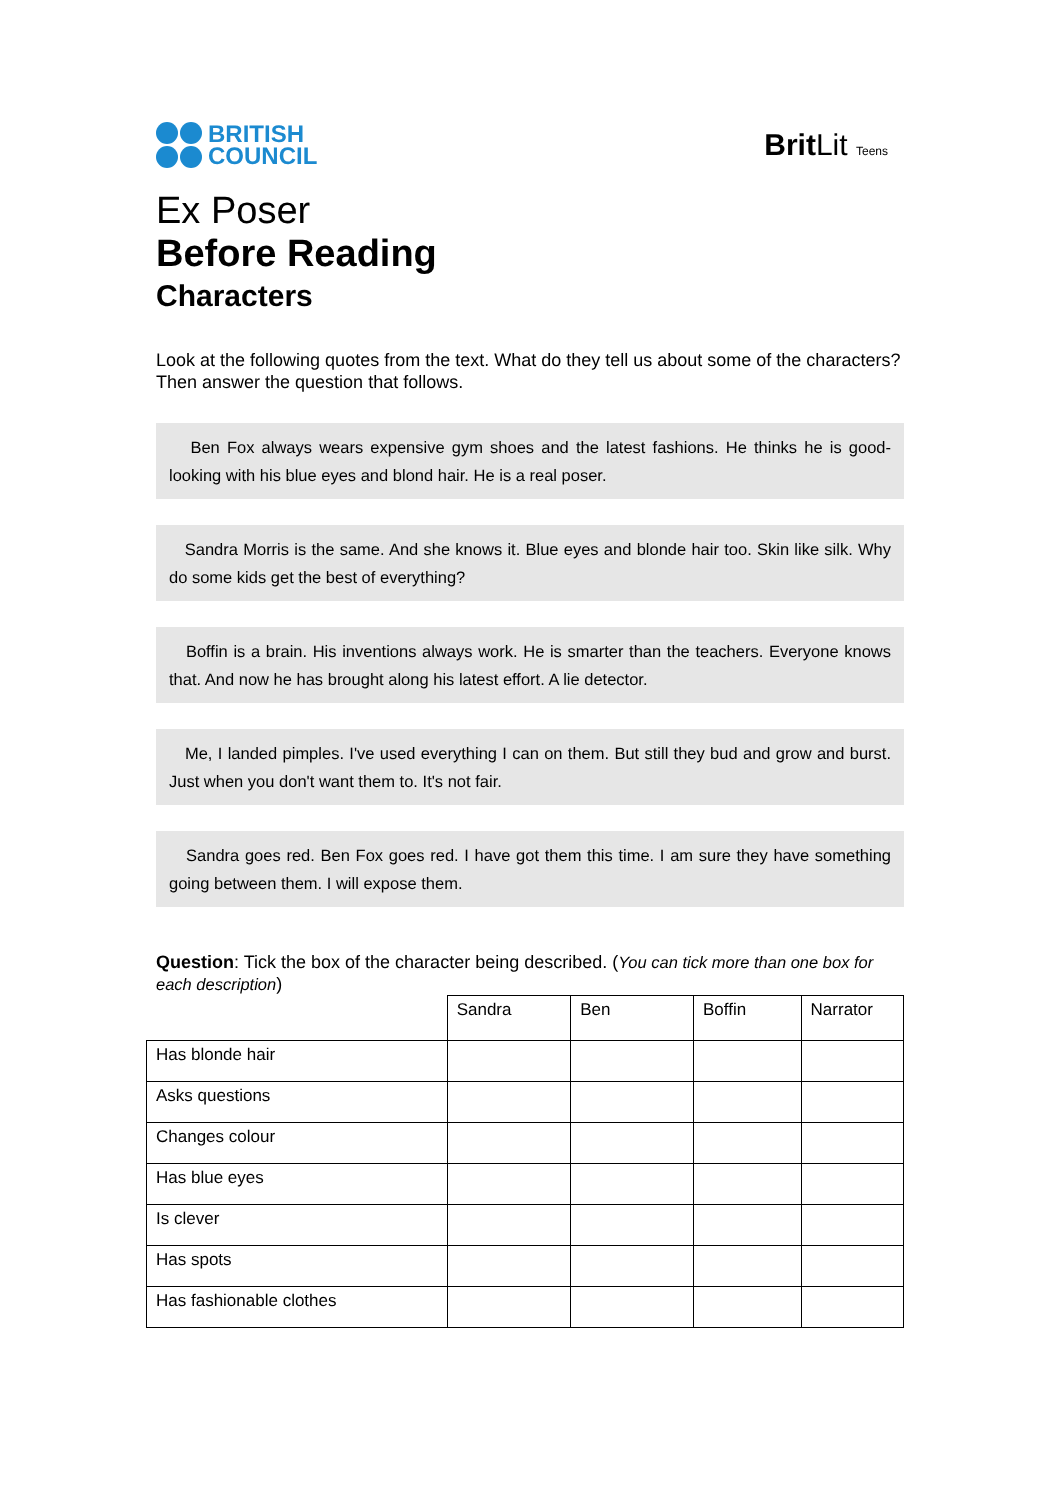BRITISH
COUNCIL
BritLit Teens
Ex Poser
Before Reading
Characters
Look at the following quotes from the text. What do they tell us about some of the characters? Then answer the question that follows.
Ben Fox always wears expensive gym shoes and the latest fashions. He thinks he is good-looking with his blue eyes and blond hair. He is a real poser.
Sandra Morris is the same. And she knows it. Blue eyes and blonde hair too. Skin like silk. Why do some kids get the best of everything?
Boffin is a brain. His inventions always work. He is smarter than the teachers. Everyone knows that. And now he has brought along his latest effort. A lie detector.
Me, I landed pimples. I've used everything I can on them. But still they bud and grow and burst. Just when you don't want them to. It's not fair.
Sandra goes red. Ben Fox goes red. I have got them this time. I am sure they have something going between them. I will expose them.
Question: Tick the box of the character being described. (You can tick more than one box for each description)
| | Sandra | Ben | Boffin | Narrator |
| Has blonde hair | | | | |
| Asks questions | | | | |
| Changes colour | | | | |
| Has blue eyes | | | | |
| Is clever | | | | |
| Has spots | | | | |
| Has fashionable clothes | | | | |